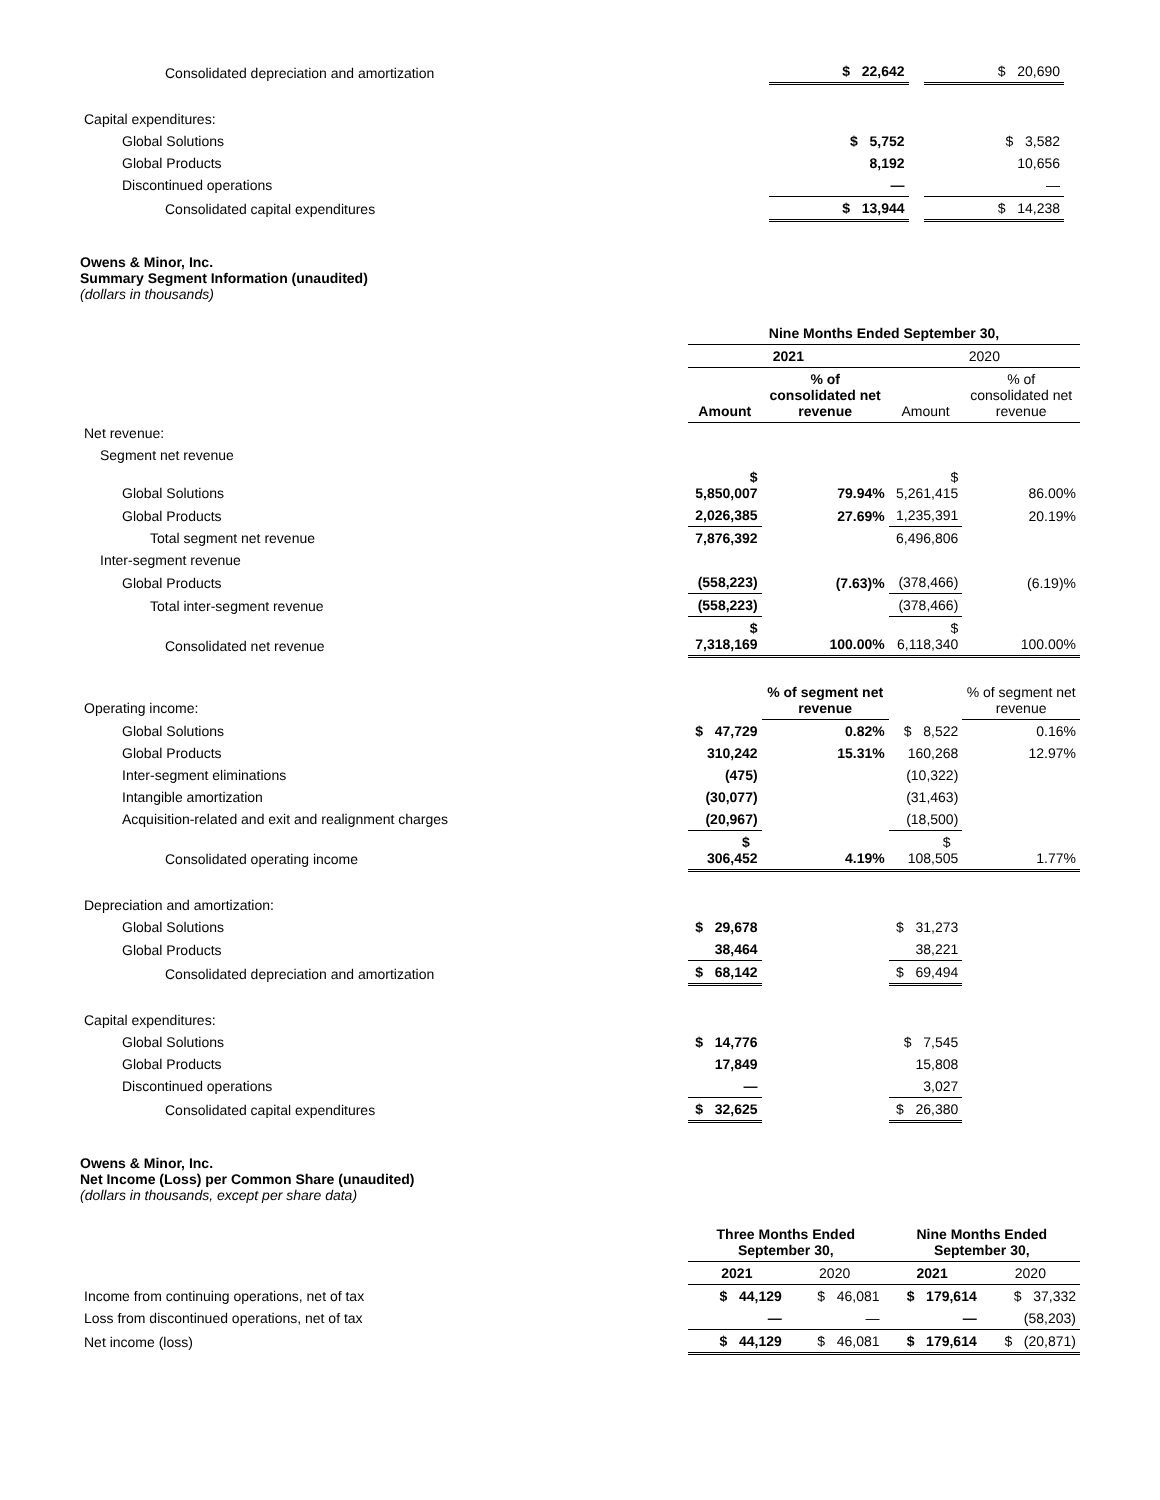| Consolidated depreciation and amortization | $ 22,642 | | $ 20,690 | |
| Capital expenditures: | | | | |
| Global Solutions | $ 5,752 | | $ 3,582 | |
| Global Products | 8,192 | | 10,656 | |
| Discontinued operations | — | | — | |
| Consolidated capital expenditures | $ 13,944 | | $ 14,238 | |
Owens & Minor, Inc.
Summary Segment Information (unaudited)
(dollars in thousands)
| | Nine Months Ended September 30, | | | |
| --- | --- | --- | --- | --- |
| | 2021 | | 2020 | |
| | Amount | % of consolidated net revenue | Amount | % of consolidated net revenue |
| Net revenue: | | | | |
| Segment net revenue | | | | |
| Global Solutions | $ 5,850,007 | 79.94% | $ 5,261,415 | 86.00% |
| Global Products | 2,026,385 | 27.69% | 1,235,391 | 20.19% |
| Total segment net revenue | 7,876,392 | | 6,496,806 | |
| Inter-segment revenue | | | | |
| Global Products | (558,223) | (7.63)% | (378,466) | (6.19)% |
| Total inter-segment revenue | (558,223) | | (378,466) | |
| Consolidated net revenue | $ 7,318,169 | 100.00% | $ 6,118,340 | 100.00% |
| Operating income: | | % of segment net revenue | | % of segment net revenue |
| Global Solutions | $ 47,729 | 0.82% | $ 8,522 | 0.16% |
| Global Products | 310,242 | 15.31% | 160,268 | 12.97% |
| Inter-segment eliminations | (475) | | (10,322) | |
| Intangible amortization | (30,077) | | (31,463) | |
| Acquisition-related and exit and realignment charges | (20,967) | | (18,500) | |
| Consolidated operating income | $ 306,452 | 4.19% | $ 108,505 | 1.77% |
| Depreciation and amortization: | | | | |
| Global Solutions | $ 29,678 | | $ 31,273 | |
| Global Products | 38,464 | | 38,221 | |
| Consolidated depreciation and amortization | $ 68,142 | | $ 69,494 | |
| Capital expenditures: | | | | |
| Global Solutions | $ 14,776 | | $ 7,545 | |
| Global Products | 17,849 | | 15,808 | |
| Discontinued operations | — | | 3,027 | |
| Consolidated capital expenditures | $ 32,625 | | $ 26,380 | |
Owens & Minor, Inc.
Net Income (Loss) per Common Share (unaudited)
(dollars in thousands, except per share data)
| | Three Months Ended September 30, | | Nine Months Ended September 30, | |
| --- | --- | --- | --- | --- |
| | 2021 | 2020 | 2021 | 2020 |
| Income from continuing operations, net of tax | $ 44,129 | $ 46,081 | $ 179,614 | $ 37,332 |
| Loss from discontinued operations, net of tax | — | — | — | (58,203) |
| Net income (loss) | $ 44,129 | $ 46,081 | $ 179,614 | $ (20,871) |